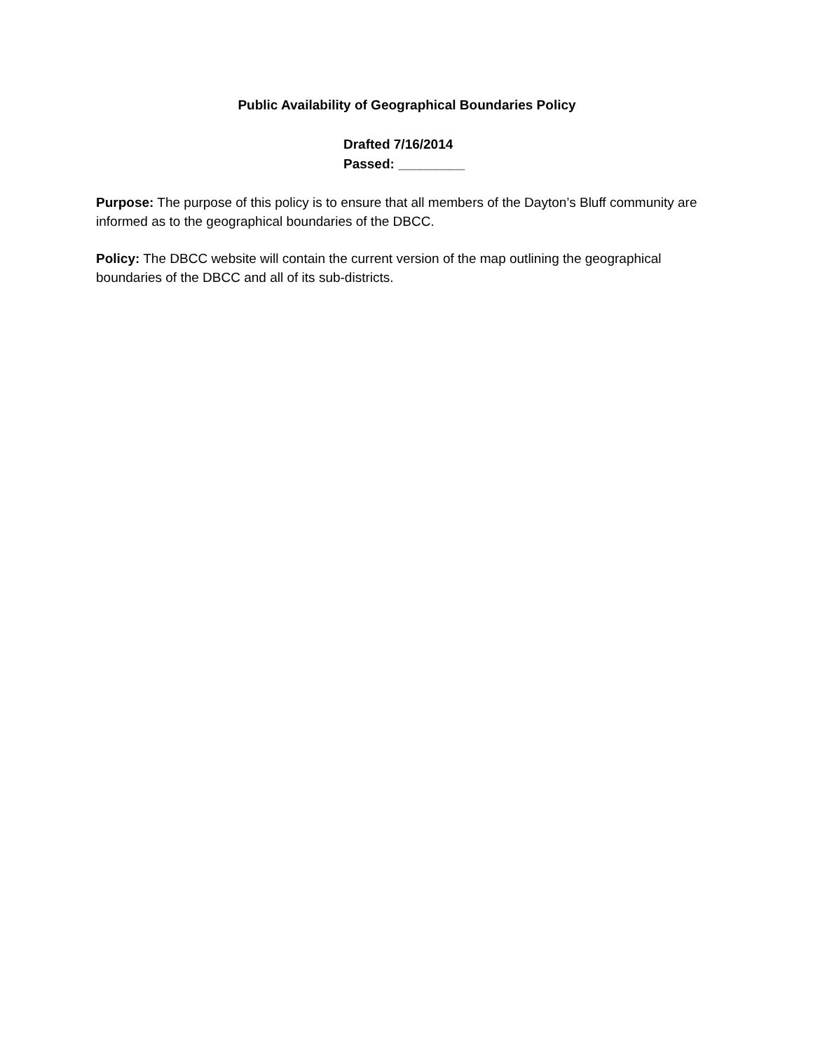Public Availability of Geographical Boundaries Policy
Drafted 7/16/2014
Passed: _________
Purpose: The purpose of this policy is to ensure that all members of the Dayton’s Bluff community are informed as to the geographical boundaries of the DBCC.
Policy: The DBCC website will contain the current version of the map outlining the geographical boundaries of the DBCC and all of its sub-districts.